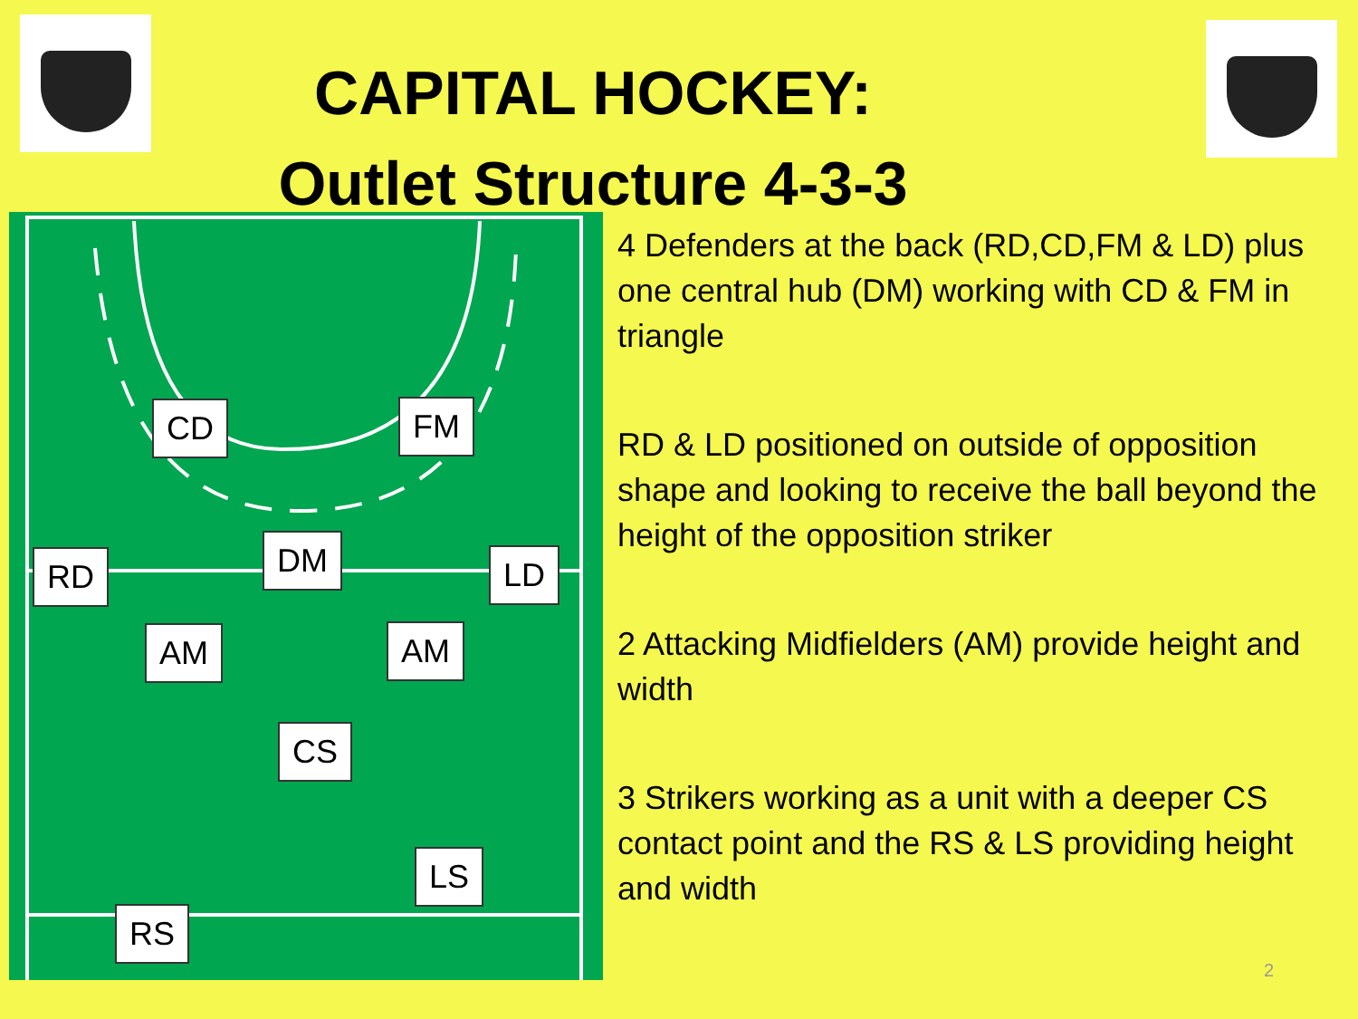CAPITAL HOCKEY:
Outlet Structure 4-3-3
CD FM
RD DM LD
AM AM
CS
LS
RS
4 Defenders at the back (RD,CD,FM & LD) plus one central hub (DM) working with CD & FM in triangle
RD & LD positioned on outside of opposition shape and looking to receive the ball beyond the height of the opposition striker
2 Attacking Midfielders (AM) provide height and width
3 Strikers working as a unit with a deeper CS contact point and the RS & LS providing height and width
2